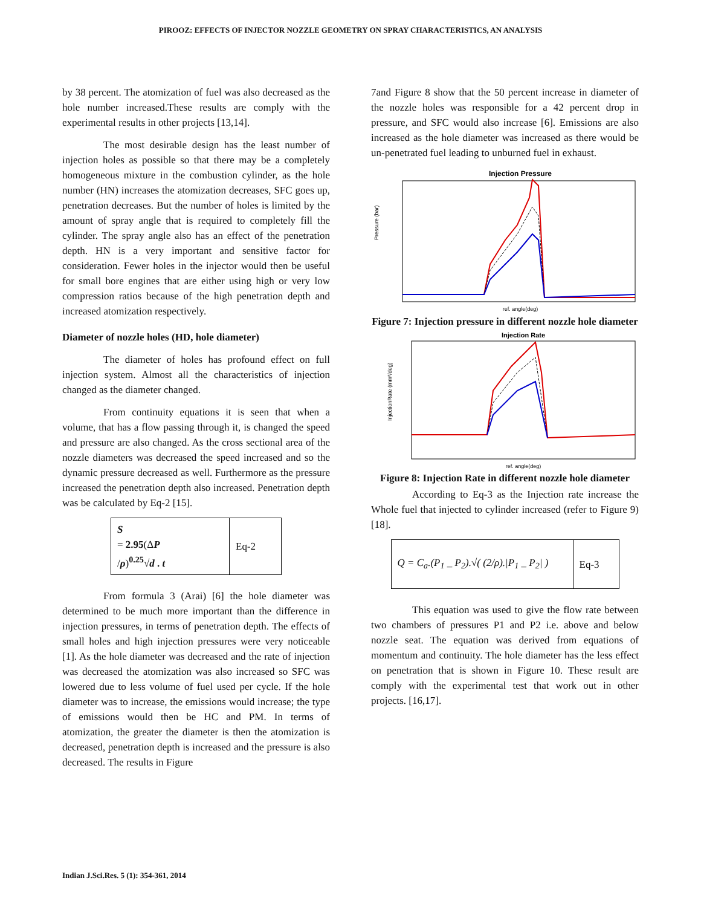PIROOZ: EFFECTS OF INJECTOR NOZZLE GEOMETRY ON SPRAY CHARACTERISTICS, AN ANALYSIS
by 38 percent. The atomization of fuel was also decreased as the hole number increased.These results are comply with the experimental results in other projects [13,14].
The most desirable design has the least number of injection holes as possible so that there may be a completely homogeneous mixture in the combustion cylinder, as the hole number (HN) increases the atomization decreases, SFC goes up, penetration decreases. But the number of holes is limited by the amount of spray angle that is required to completely fill the cylinder. The spray angle also has an effect of the penetration depth. HN is a very important and sensitive factor for consideration. Fewer holes in the injector would then be useful for small bore engines that are either using high or very low compression ratios because of the high penetration depth and increased atomization respectively.
Diameter of nozzle holes (HD, hole diameter)
The diameter of holes has profound effect on full injection system. Almost all the characteristics of injection changed as the diameter changed.
From continuity equations it is seen that when a volume, that has a flow passing through it, is changed the speed and pressure are also changed. As the cross sectional area of the nozzle diameters was decreased the speed increased and so the dynamic pressure decreased as well. Furthermore as the pressure increased the penetration depth also increased. Penetration depth was be calculated by Eq-2 [15].
| S = 2.95 (Δ P / ρ )<sup>0.25</sup>√ d . t | Eq-2 |
From formula 3 (Arai) [6] the hole diameter was determined to be much more important than the difference in injection pressures, in terms of penetration depth. The effects of small holes and high injection pressures were very noticeable [1]. As the hole diameter was decreased and the rate of injection was decreased the atomization was also increased so SFC was lowered due to less volume of fuel used per cycle. If the hole diameter was to increase, the emissions would increase; the type of emissions would then be HC and PM. In terms of atomization, the greater the diameter is then the atomization is decreased, penetration depth is increased and the pressure is also decreased. The results in Figure
7and Figure 8 show that the 50 percent increase in diameter of the nozzle holes was responsible for a 42 percent drop in pressure, and SFC would also increase [6]. Emissions are also increased as the hole diameter was increased as there would be un-penetrated fuel leading to unburned fuel in exhaust.
Injection Pressure
Pressure (bar)
ref. angle(deg)
Figure 7: Injection pressure in different nozzle hole diameter
Injection Rate
InjectionRate (mm³/deg)
ref. angle(deg)
Figure 8: Injection Rate in different nozzle hole diameter
According to Eq-3 as the Injection rate increase the Whole fuel that injected to cylinder increased (refer to Figure 9) [18].
| Q = C<sub>a</sub>.(P<sub>1</sub> _ P<sub>2</sub>).√( (2/ρ)./P<sub>1</sub> _ P<sub>2</sub>/ ) | Eq-3 |
This equation was used to give the flow rate between two chambers of pressures P1 and P2 i.e. above and below nozzle seat. The equation was derived from equations of momentum and continuity. The hole diameter has the less effect on penetration that is shown in Figure 10. These result are comply with the experimental test that work out in other projects. [16,17].
Indian J.Sci.Res. 5 (1): 354-361, 2014